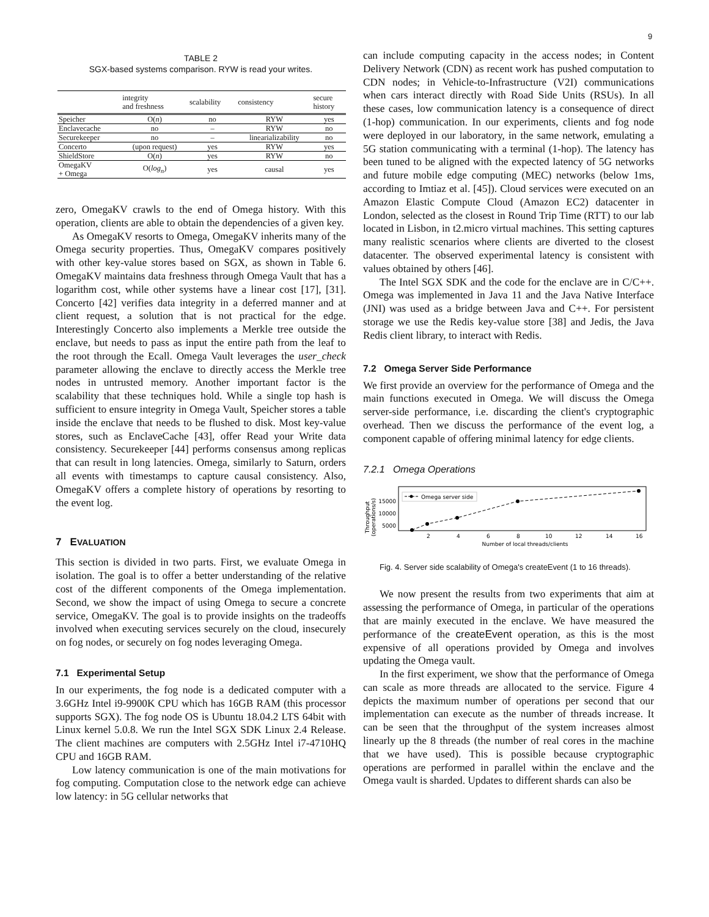9
TABLE 2
SGX-based systems comparison. RYW is read your writes.
| | integrity and freshness | scalability | consistency | secure history |
| --- | --- | --- | --- | --- |
| Speicher | O( n ) | no | RYW | yes |
| Enclavecache | no | – | RYW | no |
| Securekeeper | no | – | linearializability | no |
| Concerto | (upon request) | yes | RYW | yes |
| ShieldStore | O( n ) | yes | RYW | no |
| OmegaKV + Omega | O( log<sub>n</sub> ) | yes | causal | yes |
zero, OmegaKV crawls to the end of Omega history. With this operation, clients are able to obtain the dependencies of a given key.
As OmegaKV resorts to Omega, OmegaKV inherits many of the Omega security properties. Thus, OmegaKV compares positively with other key-value stores based on SGX, as shown in Table 6. OmegaKV maintains data freshness through Omega Vault that has a logarithm cost, while other systems have a linear cost [17], [31]. Concerto [42] verifies data integrity in a deferred manner and at client request, a solution that is not practical for the edge. Interestingly Concerto also implements a Merkle tree outside the enclave, but needs to pass as input the entire path from the leaf to the root through the Ecall. Omega Vault leverages the user_check parameter allowing the enclave to directly access the Merkle tree nodes in untrusted memory. Another important factor is the scalability that these techniques hold. While a single top hash is sufficient to ensure integrity in Omega Vault, Speicher stores a table inside the enclave that needs to be flushed to disk. Most key-value stores, such as EnclaveCache [43], offer Read your Write data consistency. Securekeeper [44] performs consensus among replicas that can result in long latencies. Omega, similarly to Saturn, orders all events with timestamps to capture causal consistency. Also, OmegaKV offers a complete history of operations by resorting to the event log.
7 EVALUATION
This section is divided in two parts. First, we evaluate Omega in isolation. The goal is to offer a better understanding of the relative cost of the different components of the Omega implementation. Second, we show the impact of using Omega to secure a concrete service, OmegaKV. The goal is to provide insights on the tradeoffs involved when executing services securely on the cloud, insecurely on fog nodes, or securely on fog nodes leveraging Omega.
7.1 Experimental Setup
In our experiments, the fog node is a dedicated computer with a 3.6GHz Intel i9-9900K CPU which has 16GB RAM (this processor supports SGX). The fog node OS is Ubuntu 18.04.2 LTS 64bit with Linux kernel 5.0.8. We run the Intel SGX SDK Linux 2.4 Release. The client machines are computers with 2.5GHz Intel i7-4710HQ CPU and 16GB RAM.
Low latency communication is one of the main motivations for fog computing. Computation close to the network edge can achieve low latency: in 5G cellular networks that
can include computing capacity in the access nodes; in Content Delivery Network (CDN) as recent work has pushed computation to CDN nodes; in Vehicle-to-Infrastructure (V2I) communications when cars interact directly with Road Side Units (RSUs). In all these cases, low communication latency is a consequence of direct (1-hop) communication. In our experiments, clients and fog node were deployed in our laboratory, in the same network, emulating a 5G station communicating with a terminal (1-hop). The latency has been tuned to be aligned with the expected latency of 5G networks and future mobile edge computing (MEC) networks (below 1ms, according to Imtiaz et al. [45]). Cloud services were executed on an Amazon Elastic Compute Cloud (Amazon EC2) datacenter in London, selected as the closest in Round Trip Time (RTT) to our lab located in Lisbon, in t2.micro virtual machines. This setting captures many realistic scenarios where clients are diverted to the closest datacenter. The observed experimental latency is consistent with values obtained by others [46].
The Intel SGX SDK and the code for the enclave are in C/C++. Omega was implemented in Java 11 and the Java Native Interface (JNI) was used as a bridge between Java and C++. For persistent storage we use the Redis key-value store [38] and Jedis, the Java Redis client library, to interact with Redis.
7.2 Omega Server Side Performance
We first provide an overview for the performance of Omega and the main functions executed in Omega. We will discuss the Omega server-side performance, i.e. discarding the client's cryptographic overhead. Then we discuss the performance of the event log, a component capable of offering minimal latency for edge clients.
7.2.1 Omega Operations
Throughput
(operations/s)
15000
10000
5000
2
4
6
8
10
12
14
16
Number of local threads/clients
Omega server side
Fig. 4. Server side scalability of Omega's createEvent (1 to 16 threads).
We now present the results from two experiments that aim at assessing the performance of Omega, in particular of the operations that are mainly executed in the enclave. We have measured the performance of the createEvent operation, as this is the most expensive of all operations provided by Omega and involves updating the Omega vault.
In the first experiment, we show that the performance of Omega can scale as more threads are allocated to the service. Figure 4 depicts the maximum number of operations per second that our implementation can execute as the number of threads increase. It can be seen that the throughput of the system increases almost linearly up the 8 threads (the number of real cores in the machine that we have used). This is possible because cryptographic operations are performed in parallel within the enclave and the Omega vault is sharded. Updates to different shards can also be